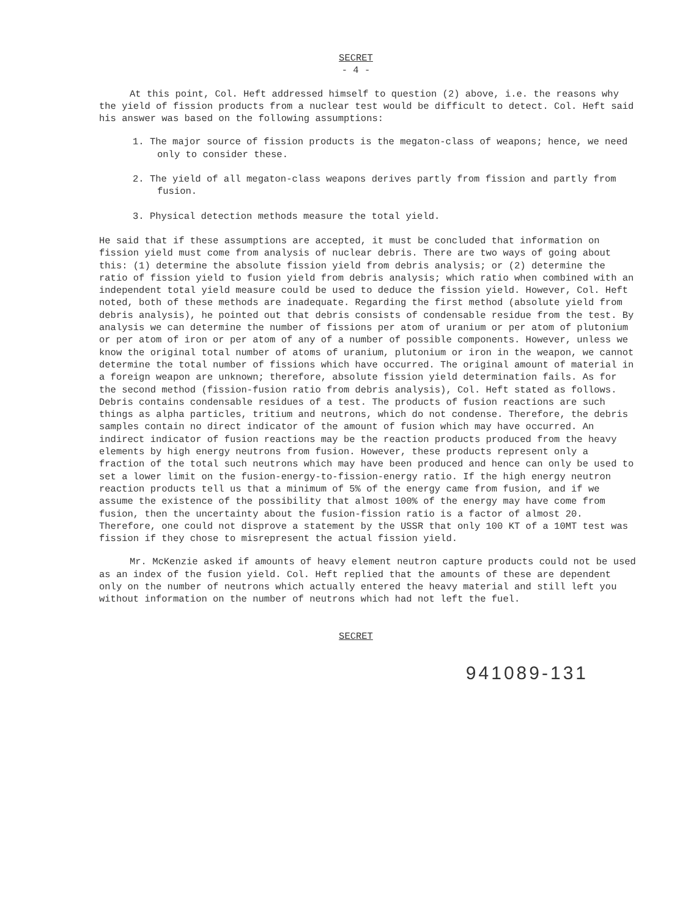SECRET
- 4 -
At this point, Col. Heft addressed himself to question (2) above, i.e. the reasons why the yield of fission products from a nuclear test would be difficult to detect. Col. Heft said his answer was based on the following assumptions:
1. The major source of fission products is the megaton-class of weapons; hence, we need only to consider these.
2. The yield of all megaton-class weapons derives partly from fission and partly from fusion.
3. Physical detection methods measure the total yield.
He said that if these assumptions are accepted, it must be concluded that information on fission yield must come from analysis of nuclear debris. There are two ways of going about this: (1) determine the absolute fission yield from debris analysis; or (2) determine the ratio of fission yield to fusion yield from debris analysis; which ratio when combined with an independent total yield measure could be used to deduce the fission yield. However, Col. Heft noted, both of these methods are inadequate. Regarding the first method (absolute yield from debris analysis), he pointed out that debris consists of condensable residue from the test. By analysis we can determine the number of fissions per atom of uranium or per atom of plutonium or per atom of iron or per atom of any of a number of possible components. However, unless we know the original total number of atoms of uranium, plutonium or iron in the weapon, we cannot determine the total number of fissions which have occurred. The original amount of material in a foreign weapon are unknown; therefore, absolute fission yield determination fails. As for the second method (fission-fusion ratio from debris analysis), Col. Heft stated as follows. Debris contains condensable residues of a test. The products of fusion reactions are such things as alpha particles, tritium and neutrons, which do not condense. Therefore, the debris samples contain no direct indicator of the amount of fusion which may have occurred. An indirect indicator of fusion reactions may be the reaction products produced from the heavy elements by high energy neutrons from fusion. However, these products represent only a fraction of the total such neutrons which may have been produced and hence can only be used to set a lower limit on the fusion-energy-to-fission-energy ratio. If the high energy neutron reaction products tell us that a minimum of 5% of the energy came from fusion, and if we assume the existence of the possibility that almost 100% of the energy may have come from fusion, then the uncertainty about the fusion-fission ratio is a factor of almost 20. Therefore, one could not disprove a statement by the USSR that only 100 KT of a 10MT test was fission if they chose to misrepresent the actual fission yield.
Mr. McKenzie asked if amounts of heavy element neutron capture products could not be used as an index of the fusion yield. Col. Heft replied that the amounts of these are dependent only on the number of neutrons which actually entered the heavy material and still left you without information on the number of neutrons which had not left the fuel.
SECRET
941089-131